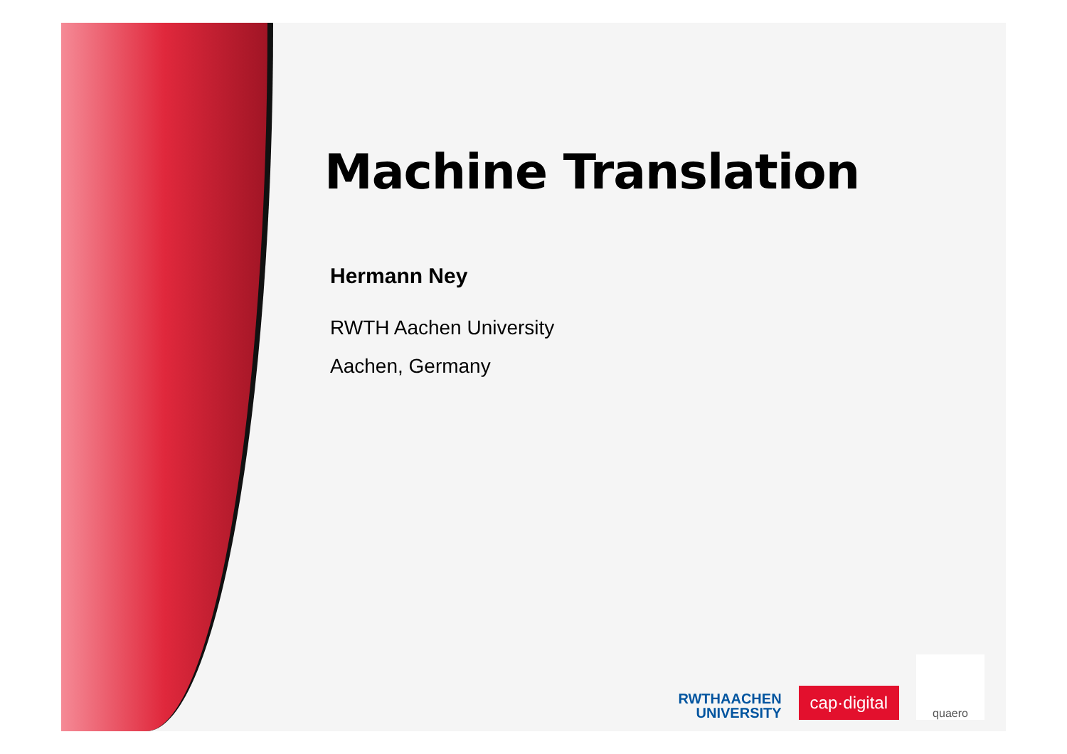Machine Translation
Hermann Ney
RWTH Aachen University
Aachen, Germany
RWTHAACHEN
UNIVERSITY
cap·digital
quaero